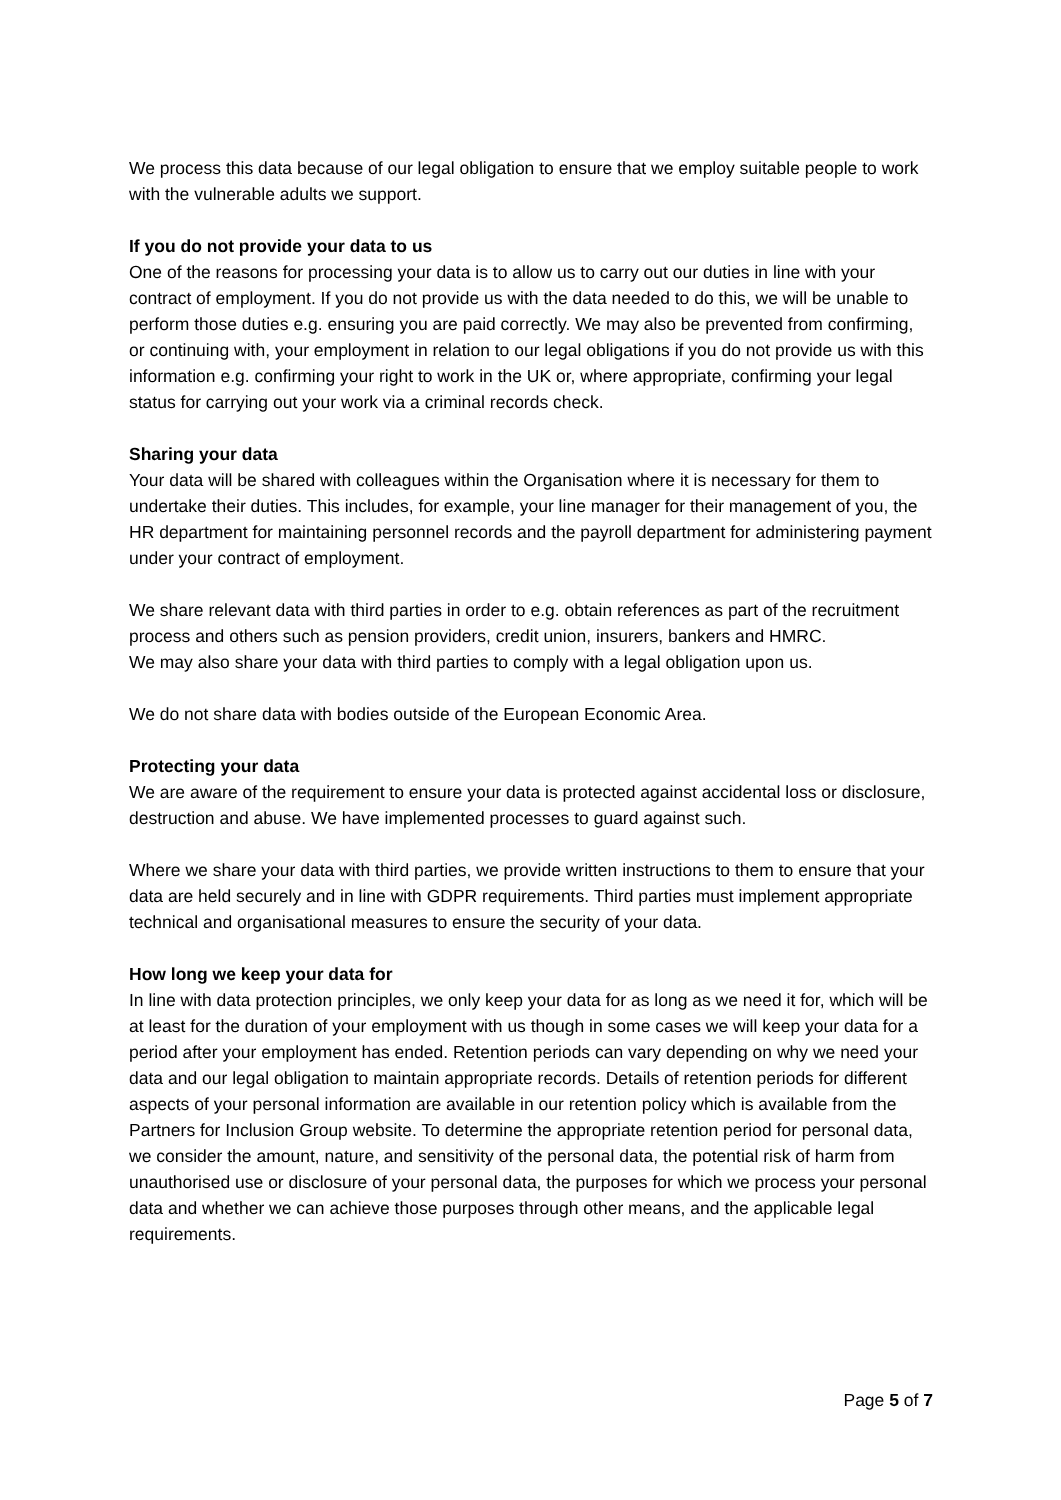We process this data because of our legal obligation to ensure that we employ suitable people to work with the vulnerable adults we support.
If you do not provide your data to us
One of the reasons for processing your data is to allow us to carry out our duties in line with your contract of employment. If you do not provide us with the data needed to do this, we will be unable to perform those duties e.g. ensuring you are paid correctly. We may also be prevented from confirming, or continuing with, your employment in relation to our legal obligations if you do not provide us with this information e.g. confirming your right to work in the UK or, where appropriate, confirming your legal status for carrying out your work via a criminal records check.
Sharing your data
Your data will be shared with colleagues within the Organisation where it is necessary for them to undertake their duties. This includes, for example, your line manager for their management of you, the HR department for maintaining personnel records and the payroll department for administering payment under your contract of employment.
We share relevant data with third parties in order to e.g. obtain references as part of the recruitment process and others such as pension providers, credit union, insurers, bankers and HMRC.
We may also share your data with third parties to comply with a legal obligation upon us.
We do not share data with bodies outside of the European Economic Area.
Protecting your data
We are aware of the requirement to ensure your data is protected against accidental loss or disclosure, destruction and abuse. We have implemented processes to guard against such.
Where we share your data with third parties, we provide written instructions to them to ensure that your data are held securely and in line with GDPR requirements. Third parties must implement appropriate technical and organisational measures to ensure the security of your data.
How long we keep your data for
In line with data protection principles, we only keep your data for as long as we need it for, which will be at least for the duration of your employment with us though in some cases we will keep your data for a period after your employment has ended. Retention periods can vary depending on why we need your data and our legal obligation to maintain appropriate records. Details of retention periods for different aspects of your personal information are available in our retention policy which is available from the Partners for Inclusion Group website. To determine the appropriate retention period for personal data, we consider the amount, nature, and sensitivity of the personal data, the potential risk of harm from unauthorised use or disclosure of your personal data, the purposes for which we process your personal data and whether we can achieve those purposes through other means, and the applicable legal requirements.
Page 5 of 7